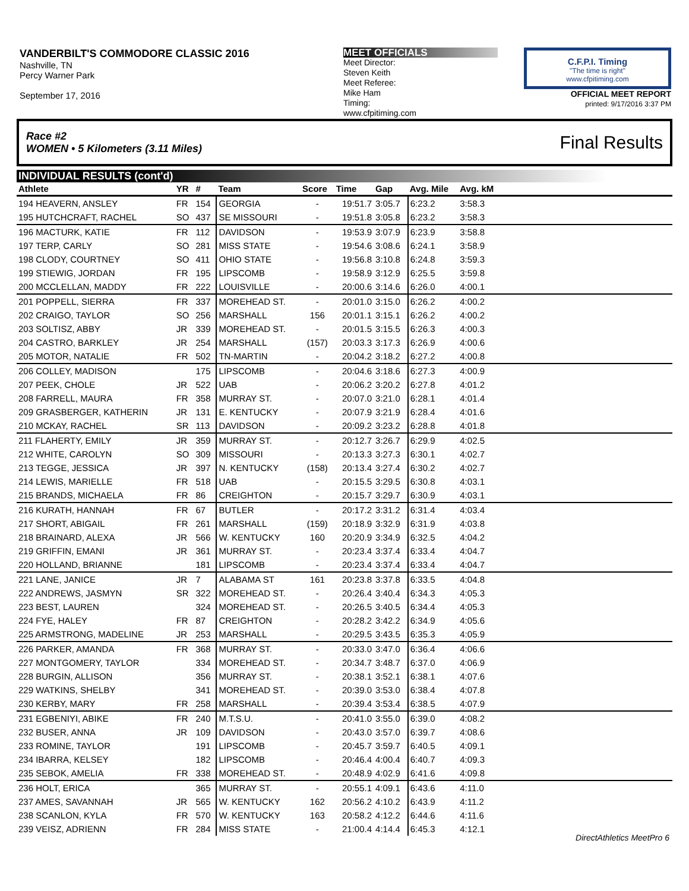VANDERBILT'S COMMODORE CLASSIC 2016
Nashville, TN
Percy Warner Park
September 17, 2016
MEET OFFICIALS
Meet Director:
Steven Keith
Meet Referee:
Mike Ham
Timing:
www.cfpitiming.com
C.F.P.I. Timing
"The time is right"
www.cfpitiming.com
OFFICIAL MEET REPORT
printed: 9/17/2016 3:37 PM
Race #2
WOMEN • 5 Kilometers (3.11 Miles) Final Results
INDIVIDUAL RESULTS (cont'd)
| Athlete | YR | # | Team | Score | Time | Gap | Avg. Mile | Avg. kM | |
| --- | --- | --- | --- | --- | --- | --- | --- | --- | --- |
| 194 HEAVERN, ANSLEY | FR | 154 | GEORGIA | - | 19:51.7 | 3:05.7 | 6:23.2 | 3:58.3 | |
| 195 HUTCHCRAFT, RACHEL | SO | 437 | SE MISSOURI | - | 19:51.8 | 3:05.8 | 6:23.2 | 3:58.3 | |
| 196 MACTURK, KATIE | FR | 112 | DAVIDSON | - | 19:53.9 | 3:07.9 | 6:23.9 | 3:58.8 | |
| 197 TERP, CARLY | SO | 281 | MISS STATE | - | 19:54.6 | 3:08.6 | 6:24.1 | 3:58.9 | |
| 198 CLODY, COURTNEY | SO | 411 | OHIO STATE | - | 19:56.8 | 3:10.8 | 6:24.8 | 3:59.3 | |
| 199 STIEWIG, JORDAN | FR | 195 | LIPSCOMB | - | 19:58.9 | 3:12.9 | 6:25.5 | 3:59.8 | |
| 200 MCCLELLAN, MADDY | FR | 222 | LOUISVILLE | - | 20:00.6 | 3:14.6 | 6:26.0 | 4:00.1 | |
| 201 POPPELL, SIERRA | FR | 337 | MOREHEAD ST. | - | 20:01.0 | 3:15.0 | 6:26.2 | 4:00.2 | |
| 202 CRAIGO, TAYLOR | SO | 256 | MARSHALL | 156 | 20:01.1 | 3:15.1 | 6:26.2 | 4:00.2 | |
| 203 SOLTISZ, ABBY | JR | 339 | MOREHEAD ST. | - | 20:01.5 | 3:15.5 | 6:26.3 | 4:00.3 | |
| 204 CASTRO, BARKLEY | JR | 254 | MARSHALL | (157) | 20:03.3 | 3:17.3 | 6:26.9 | 4:00.6 | |
| 205 MOTOR, NATALIE | FR | 502 | TN-MARTIN | - | 20:04.2 | 3:18.2 | 6:27.2 | 4:00.8 | |
| 206 COLLEY, MADISON | | 175 | LIPSCOMB | - | 20:04.6 | 3:18.6 | 6:27.3 | 4:00.9 | |
| 207 PEEK, CHOLE | JR | 522 | UAB | - | 20:06.2 | 3:20.2 | 6:27.8 | 4:01.2 | |
| 208 FARRELL, MAURA | FR | 358 | MURRAY ST. | - | 20:07.0 | 3:21.0 | 6:28.1 | 4:01.4 | |
| 209 GRASBERGER, KATHERIN | JR | 131 | E. KENTUCKY | - | 20:07.9 | 3:21.9 | 6:28.4 | 4:01.6 | |
| 210 MCKAY, RACHEL | SR | 113 | DAVIDSON | - | 20:09.2 | 3:23.2 | 6:28.8 | 4:01.8 | |
| 211 FLAHERTY, EMILY | JR | 359 | MURRAY ST. | - | 20:12.7 | 3:26.7 | 6:29.9 | 4:02.5 | |
| 212 WHITE, CAROLYN | SO | 309 | MISSOURI | - | 20:13.3 | 3:27.3 | 6:30.1 | 4:02.7 | |
| 213 TEGGE, JESSICA | JR | 397 | N. KENTUCKY | (158) | 20:13.4 | 3:27.4 | 6:30.2 | 4:02.7 | |
| 214 LEWIS, MARIELLE | FR | 518 | UAB | - | 20:15.5 | 3:29.5 | 6:30.8 | 4:03.1 | |
| 215 BRANDS, MICHAELA | FR | 86 | CREIGHTON | - | 20:15.7 | 3:29.7 | 6:30.9 | 4:03.1 | |
| 216 KURATH, HANNAH | FR | 67 | BUTLER | - | 20:17.2 | 3:31.2 | 6:31.4 | 4:03.4 | |
| 217 SHORT, ABIGAIL | FR | 261 | MARSHALL | (159) | 20:18.9 | 3:32.9 | 6:31.9 | 4:03.8 | |
| 218 BRAINARD, ALEXA | JR | 566 | W. KENTUCKY | 160 | 20:20.9 | 3:34.9 | 6:32.5 | 4:04.2 | |
| 219 GRIFFIN, EMANI | JR | 361 | MURRAY ST. | - | 20:23.4 | 3:37.4 | 6:33.4 | 4:04.7 | |
| 220 HOLLAND, BRIANNE | | 181 | LIPSCOMB | - | 20:23.4 | 3:37.4 | 6:33.4 | 4:04.7 | |
| 221 LANE, JANICE | JR | 7 | ALABAMA ST | 161 | 20:23.8 | 3:37.8 | 6:33.5 | 4:04.8 | |
| 222 ANDREWS, JASMYN | SR | 322 | MOREHEAD ST. | - | 20:26.4 | 3:40.4 | 6:34.3 | 4:05.3 | |
| 223 BEST, LAUREN | | 324 | MOREHEAD ST. | - | 20:26.5 | 3:40.5 | 6:34.4 | 4:05.3 | |
| 224 FYE, HALEY | FR | 87 | CREIGHTON | - | 20:28.2 | 3:42.2 | 6:34.9 | 4:05.6 | |
| 225 ARMSTRONG, MADELINE | JR | 253 | MARSHALL | - | 20:29.5 | 3:43.5 | 6:35.3 | 4:05.9 | |
| 226 PARKER, AMANDA | FR | 368 | MURRAY ST. | - | 20:33.0 | 3:47.0 | 6:36.4 | 4:06.6 | |
| 227 MONTGOMERY, TAYLOR | | 334 | MOREHEAD ST. | - | 20:34.7 | 3:48.7 | 6:37.0 | 4:06.9 | |
| 228 BURGIN, ALLISON | | 356 | MURRAY ST. | - | 20:38.1 | 3:52.1 | 6:38.1 | 4:07.6 | |
| 229 WATKINS, SHELBY | | 341 | MOREHEAD ST. | - | 20:39.0 | 3:53.0 | 6:38.4 | 4:07.8 | |
| 230 KERBY, MARY | FR | 258 | MARSHALL | - | 20:39.4 | 3:53.4 | 6:38.5 | 4:07.9 | |
| 231 EGBENIYI, ABIKE | FR | 240 | M.T.S.U. | - | 20:41.0 | 3:55.0 | 6:39.0 | 4:08.2 | |
| 232 BUSER, ANNA | JR | 109 | DAVIDSON | - | 20:43.0 | 3:57.0 | 6:39.7 | 4:08.6 | |
| 233 ROMINE, TAYLOR | | 191 | LIPSCOMB | - | 20:45.7 | 3:59.7 | 6:40.5 | 4:09.1 | |
| 234 IBARRA, KELSEY | | 182 | LIPSCOMB | - | 20:46.4 | 4:00.4 | 6:40.7 | 4:09.3 | |
| 235 SEBOK, AMELIA | FR | 338 | MOREHEAD ST. | - | 20:48.9 | 4:02.9 | 6:41.6 | 4:09.8 | |
| 236 HOLT, ERICA | | 365 | MURRAY ST. | - | 20:55.1 | 4:09.1 | 6:43.6 | 4:11.0 | |
| 237 AMES, SAVANNAH | JR | 565 | W. KENTUCKY | 162 | 20:56.2 | 4:10.2 | 6:43.9 | 4:11.2 | |
| 238 SCANLON, KYLA | FR | 570 | W. KENTUCKY | 163 | 20:58.2 | 4:12.2 | 6:44.6 | 4:11.6 | |
| 239 VEISZ, ADRIENN | FR | 284 | MISS STATE | - | 21:00.4 | 4:14.4 | 6:45.3 | 4:12.1 | |
DirectAthletics MeetPro 6